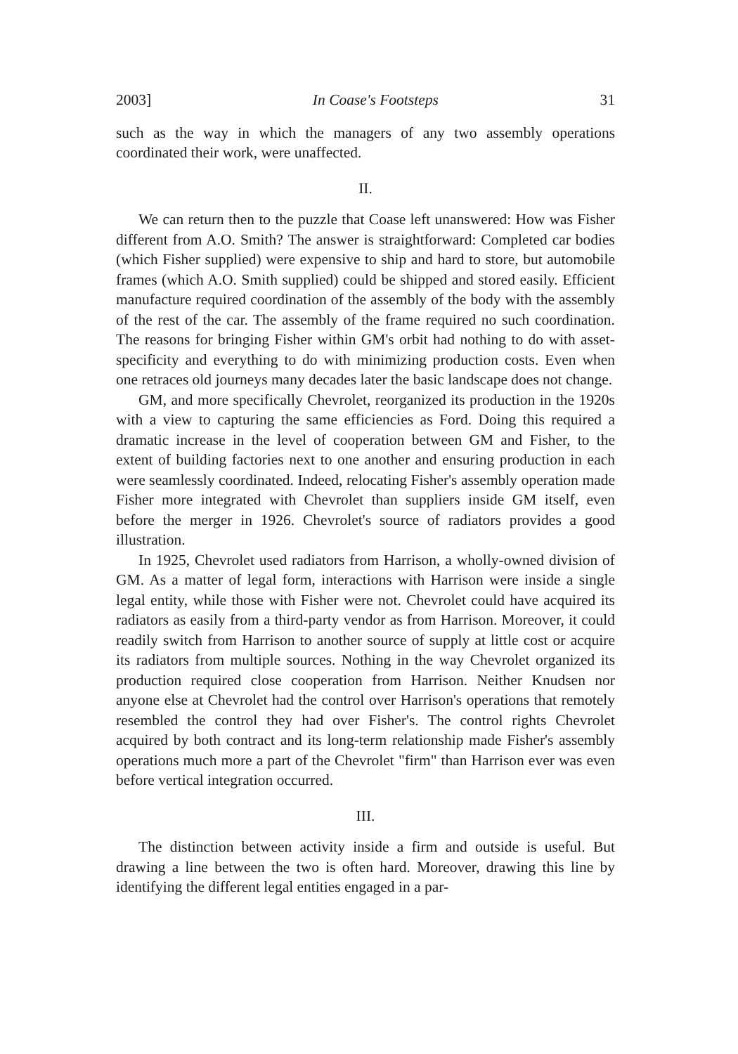2003] In Coase's Footsteps 31
such as the way in which the managers of any two assembly operations coordinated their work, were unaffected.
II.
We can return then to the puzzle that Coase left unanswered: How was Fisher different from A.O. Smith? The answer is straightforward: Completed car bodies (which Fisher supplied) were expensive to ship and hard to store, but automobile frames (which A.O. Smith supplied) could be shipped and stored easily. Efficient manufacture required coordination of the assembly of the body with the assembly of the rest of the car. The assembly of the frame required no such coordination. The reasons for bringing Fisher within GM's orbit had nothing to do with asset-specificity and everything to do with minimizing production costs. Even when one retraces old journeys many decades later the basic landscape does not change.
GM, and more specifically Chevrolet, reorganized its production in the 1920s with a view to capturing the same efficiencies as Ford. Doing this required a dramatic increase in the level of cooperation between GM and Fisher, to the extent of building factories next to one another and ensuring production in each were seamlessly coordinated. Indeed, relocating Fisher's assembly operation made Fisher more integrated with Chevrolet than suppliers inside GM itself, even before the merger in 1926. Chevrolet's source of radiators provides a good illustration.
In 1925, Chevrolet used radiators from Harrison, a wholly-owned division of GM. As a matter of legal form, interactions with Harrison were inside a single legal entity, while those with Fisher were not. Chevrolet could have acquired its radiators as easily from a third-party vendor as from Harrison. Moreover, it could readily switch from Harrison to another source of supply at little cost or acquire its radiators from multiple sources. Nothing in the way Chevrolet organized its production required close cooperation from Harrison. Neither Knudsen nor anyone else at Chevrolet had the control over Harrison's operations that remotely resembled the control they had over Fisher's. The control rights Chevrolet acquired by both contract and its long-term relationship made Fisher's assembly operations much more a part of the Chevrolet "firm" than Harrison ever was even before vertical integration occurred.
III.
The distinction between activity inside a firm and outside is useful. But drawing a line between the two is often hard. Moreover, drawing this line by identifying the different legal entities engaged in a par-